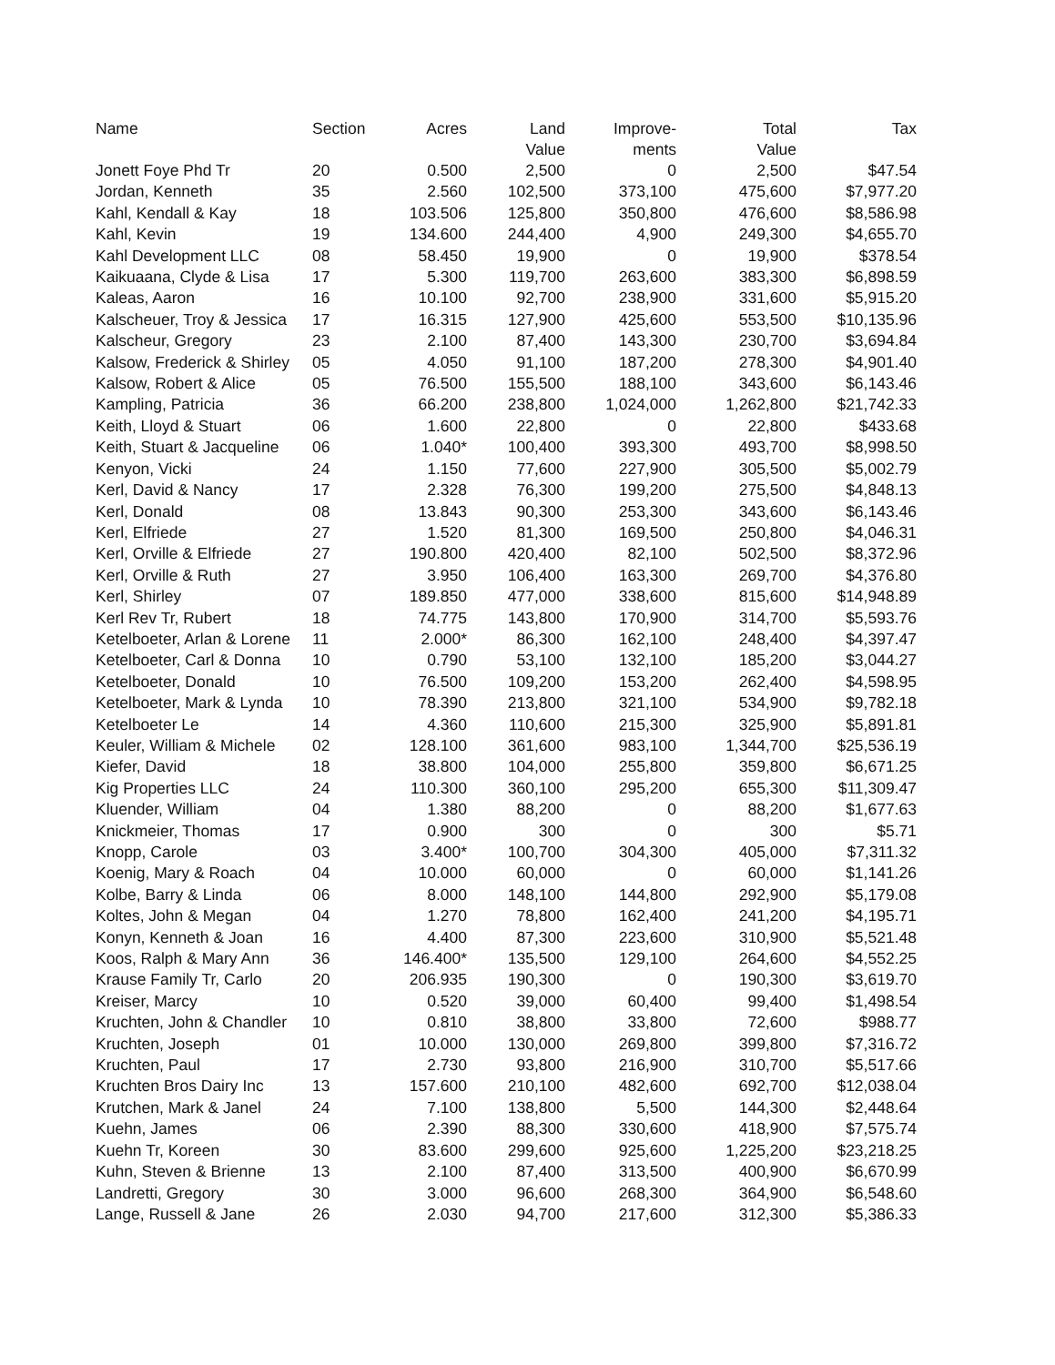| Name | Section | Acres | Land Value | Improve- ments | Total Value | Tax |
| --- | --- | --- | --- | --- | --- | --- |
| Jonett Foye Phd Tr | 20 | 0.500 | 2,500 | 0 | 2,500 | $47.54 |
| Jordan, Kenneth | 35 | 2.560 | 102,500 | 373,100 | 475,600 | $7,977.20 |
| Kahl, Kendall & Kay | 18 | 103.506 | 125,800 | 350,800 | 476,600 | $8,586.98 |
| Kahl, Kevin | 19 | 134.600 | 244,400 | 4,900 | 249,300 | $4,655.70 |
| Kahl Development LLC | 08 | 58.450 | 19,900 | 0 | 19,900 | $378.54 |
| Kaikuaana, Clyde & Lisa | 17 | 5.300 | 119,700 | 263,600 | 383,300 | $6,898.59 |
| Kaleas, Aaron | 16 | 10.100 | 92,700 | 238,900 | 331,600 | $5,915.20 |
| Kalscheuer, Troy & Jessica | 17 | 16.315 | 127,900 | 425,600 | 553,500 | $10,135.96 |
| Kalscheur, Gregory | 23 | 2.100 | 87,400 | 143,300 | 230,700 | $3,694.84 |
| Kalsow, Frederick & Shirley | 05 | 4.050 | 91,100 | 187,200 | 278,300 | $4,901.40 |
| Kalsow, Robert & Alice | 05 | 76.500 | 155,500 | 188,100 | 343,600 | $6,143.46 |
| Kampling, Patricia | 36 | 66.200 | 238,800 | 1,024,000 | 1,262,800 | $21,742.33 |
| Keith, Lloyd & Stuart | 06 | 1.600 | 22,800 | 0 | 22,800 | $433.68 |
| Keith, Stuart & Jacqueline | 06 | 1.040* | 100,400 | 393,300 | 493,700 | $8,998.50 |
| Kenyon, Vicki | 24 | 1.150 | 77,600 | 227,900 | 305,500 | $5,002.79 |
| Kerl, David & Nancy | 17 | 2.328 | 76,300 | 199,200 | 275,500 | $4,848.13 |
| Kerl, Donald | 08 | 13.843 | 90,300 | 253,300 | 343,600 | $6,143.46 |
| Kerl, Elfriede | 27 | 1.520 | 81,300 | 169,500 | 250,800 | $4,046.31 |
| Kerl, Orville & Elfriede | 27 | 190.800 | 420,400 | 82,100 | 502,500 | $8,372.96 |
| Kerl, Orville & Ruth | 27 | 3.950 | 106,400 | 163,300 | 269,700 | $4,376.80 |
| Kerl, Shirley | 07 | 189.850 | 477,000 | 338,600 | 815,600 | $14,948.89 |
| Kerl Rev Tr, Rubert | 18 | 74.775 | 143,800 | 170,900 | 314,700 | $5,593.76 |
| Ketelboeter, Arlan & Lorene | 11 | 2.000* | 86,300 | 162,100 | 248,400 | $4,397.47 |
| Ketelboeter, Carl & Donna | 10 | 0.790 | 53,100 | 132,100 | 185,200 | $3,044.27 |
| Ketelboeter, Donald | 10 | 76.500 | 109,200 | 153,200 | 262,400 | $4,598.95 |
| Ketelboeter, Mark & Lynda | 10 | 78.390 | 213,800 | 321,100 | 534,900 | $9,782.18 |
| Ketelboeter Le | 14 | 4.360 | 110,600 | 215,300 | 325,900 | $5,891.81 |
| Keuler, William & Michele | 02 | 128.100 | 361,600 | 983,100 | 1,344,700 | $25,536.19 |
| Kiefer, David | 18 | 38.800 | 104,000 | 255,800 | 359,800 | $6,671.25 |
| Kig Properties LLC | 24 | 110.300 | 360,100 | 295,200 | 655,300 | $11,309.47 |
| Kluender, William | 04 | 1.380 | 88,200 | 0 | 88,200 | $1,677.63 |
| Knickmeier, Thomas | 17 | 0.900 | 300 | 0 | 300 | $5.71 |
| Knopp, Carole | 03 | 3.400* | 100,700 | 304,300 | 405,000 | $7,311.32 |
| Koenig, Mary & Roach | 04 | 10.000 | 60,000 | 0 | 60,000 | $1,141.26 |
| Kolbe, Barry & Linda | 06 | 8.000 | 148,100 | 144,800 | 292,900 | $5,179.08 |
| Koltes, John & Megan | 04 | 1.270 | 78,800 | 162,400 | 241,200 | $4,195.71 |
| Konyn, Kenneth & Joan | 16 | 4.400 | 87,300 | 223,600 | 310,900 | $5,521.48 |
| Koos, Ralph & Mary Ann | 36 | 146.400* | 135,500 | 129,100 | 264,600 | $4,552.25 |
| Krause Family Tr, Carlo | 20 | 206.935 | 190,300 | 0 | 190,300 | $3,619.70 |
| Kreiser, Marcy | 10 | 0.520 | 39,000 | 60,400 | 99,400 | $1,498.54 |
| Kruchten, John & Chandler | 10 | 0.810 | 38,800 | 33,800 | 72,600 | $988.77 |
| Kruchten, Joseph | 01 | 10.000 | 130,000 | 269,800 | 399,800 | $7,316.72 |
| Kruchten, Paul | 17 | 2.730 | 93,800 | 216,900 | 310,700 | $5,517.66 |
| Kruchten Bros Dairy Inc | 13 | 157.600 | 210,100 | 482,600 | 692,700 | $12,038.04 |
| Krutchen, Mark & Janel | 24 | 7.100 | 138,800 | 5,500 | 144,300 | $2,448.64 |
| Kuehn, James | 06 | 2.390 | 88,300 | 330,600 | 418,900 | $7,575.74 |
| Kuehn Tr, Koreen | 30 | 83.600 | 299,600 | 925,600 | 1,225,200 | $23,218.25 |
| Kuhn, Steven & Brienne | 13 | 2.100 | 87,400 | 313,500 | 400,900 | $6,670.99 |
| Landretti, Gregory | 30 | 3.000 | 96,600 | 268,300 | 364,900 | $6,548.60 |
| Lange, Russell & Jane | 26 | 2.030 | 94,700 | 217,600 | 312,300 | $5,386.33 |